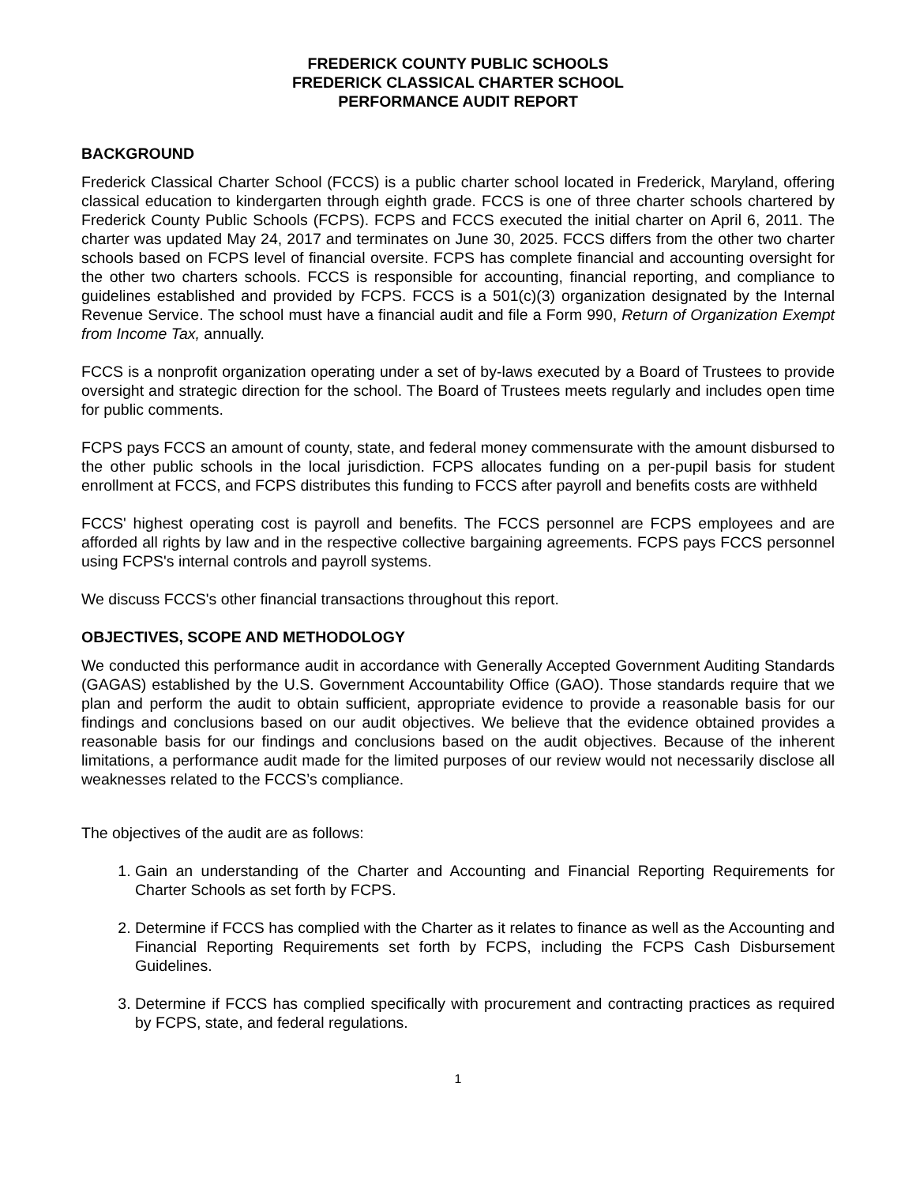FREDERICK COUNTY PUBLIC SCHOOLS
FREDERICK CLASSICAL CHARTER SCHOOL
PERFORMANCE AUDIT REPORT
BACKGROUND
Frederick Classical Charter School (FCCS) is a public charter school located in Frederick, Maryland, offering classical education to kindergarten through eighth grade. FCCS is one of three charter schools chartered by Frederick County Public Schools (FCPS). FCPS and FCCS executed the initial charter on April 6, 2011. The charter was updated May 24, 2017 and terminates on June 30, 2025. FCCS differs from the other two charter schools based on FCPS level of financial oversite. FCPS has complete financial and accounting oversight for the other two charters schools. FCCS is responsible for accounting, financial reporting, and compliance to guidelines established and provided by FCPS. FCCS is a 501(c)(3) organization designated by the Internal Revenue Service. The school must have a financial audit and file a Form 990, Return of Organization Exempt from Income Tax, annually.
FCCS is a nonprofit organization operating under a set of by-laws executed by a Board of Trustees to provide oversight and strategic direction for the school. The Board of Trustees meets regularly and includes open time for public comments.
FCPS pays FCCS an amount of county, state, and federal money commensurate with the amount disbursed to the other public schools in the local jurisdiction. FCPS allocates funding on a per-pupil basis for student enrollment at FCCS, and FCPS distributes this funding to FCCS after payroll and benefits costs are withheld
FCCS' highest operating cost is payroll and benefits. The FCCS personnel are FCPS employees and are afforded all rights by law and in the respective collective bargaining agreements. FCPS pays FCCS personnel using FCPS's internal controls and payroll systems.
We discuss FCCS's other financial transactions throughout this report.
OBJECTIVES, SCOPE AND METHODOLOGY
We conducted this performance audit in accordance with Generally Accepted Government Auditing Standards (GAGAS) established by the U.S. Government Accountability Office (GAO). Those standards require that we plan and perform the audit to obtain sufficient, appropriate evidence to provide a reasonable basis for our findings and conclusions based on our audit objectives. We believe that the evidence obtained provides a reasonable basis for our findings and conclusions based on the audit objectives. Because of the inherent limitations, a performance audit made for the limited purposes of our review would not necessarily disclose all weaknesses related to the FCCS’s compliance.
The objectives of the audit are as follows:
1. Gain an understanding of the Charter and Accounting and Financial Reporting Requirements for Charter Schools as set forth by FCPS.
2. Determine if FCCS has complied with the Charter as it relates to finance as well as the Accounting and Financial Reporting Requirements set forth by FCPS, including the FCPS Cash Disbursement Guidelines.
3. Determine if FCCS has complied specifically with procurement and contracting practices as required by FCPS, state, and federal regulations.
1